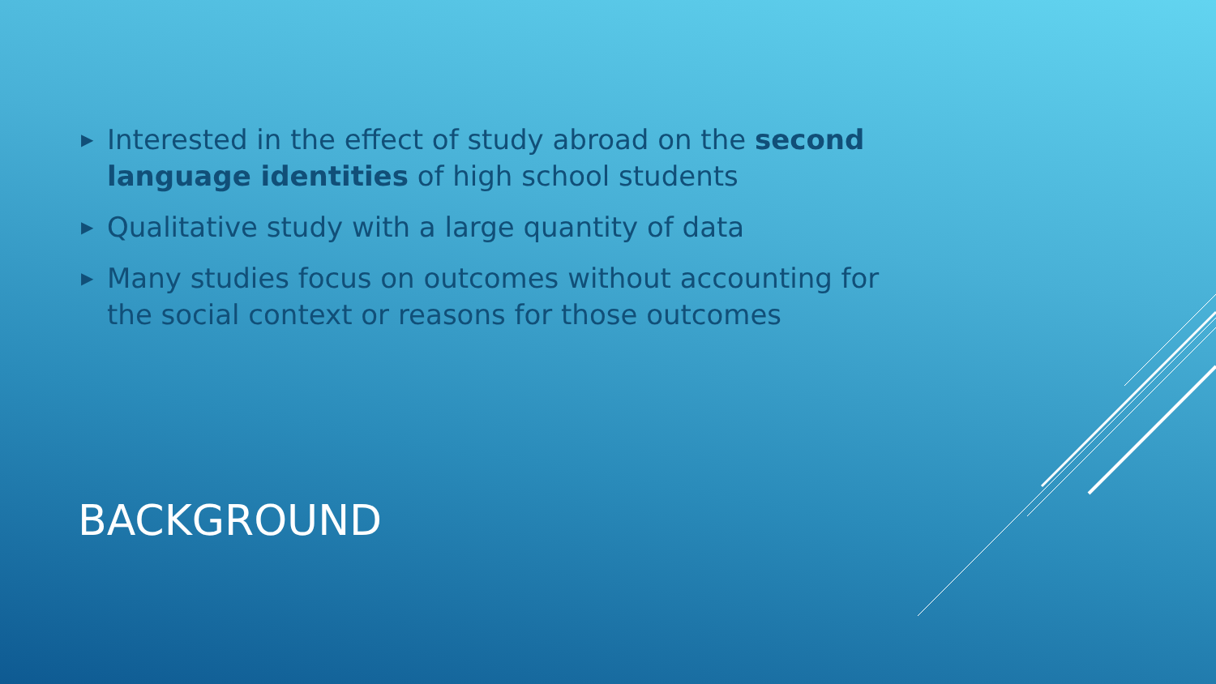▶ Interested in the effect of study abroad on the second language identities of high school students
▶ Qualitative study with a large quantity of data
▶ Many studies focus on outcomes without accounting for the social context or reasons for those outcomes
BACKGROUND